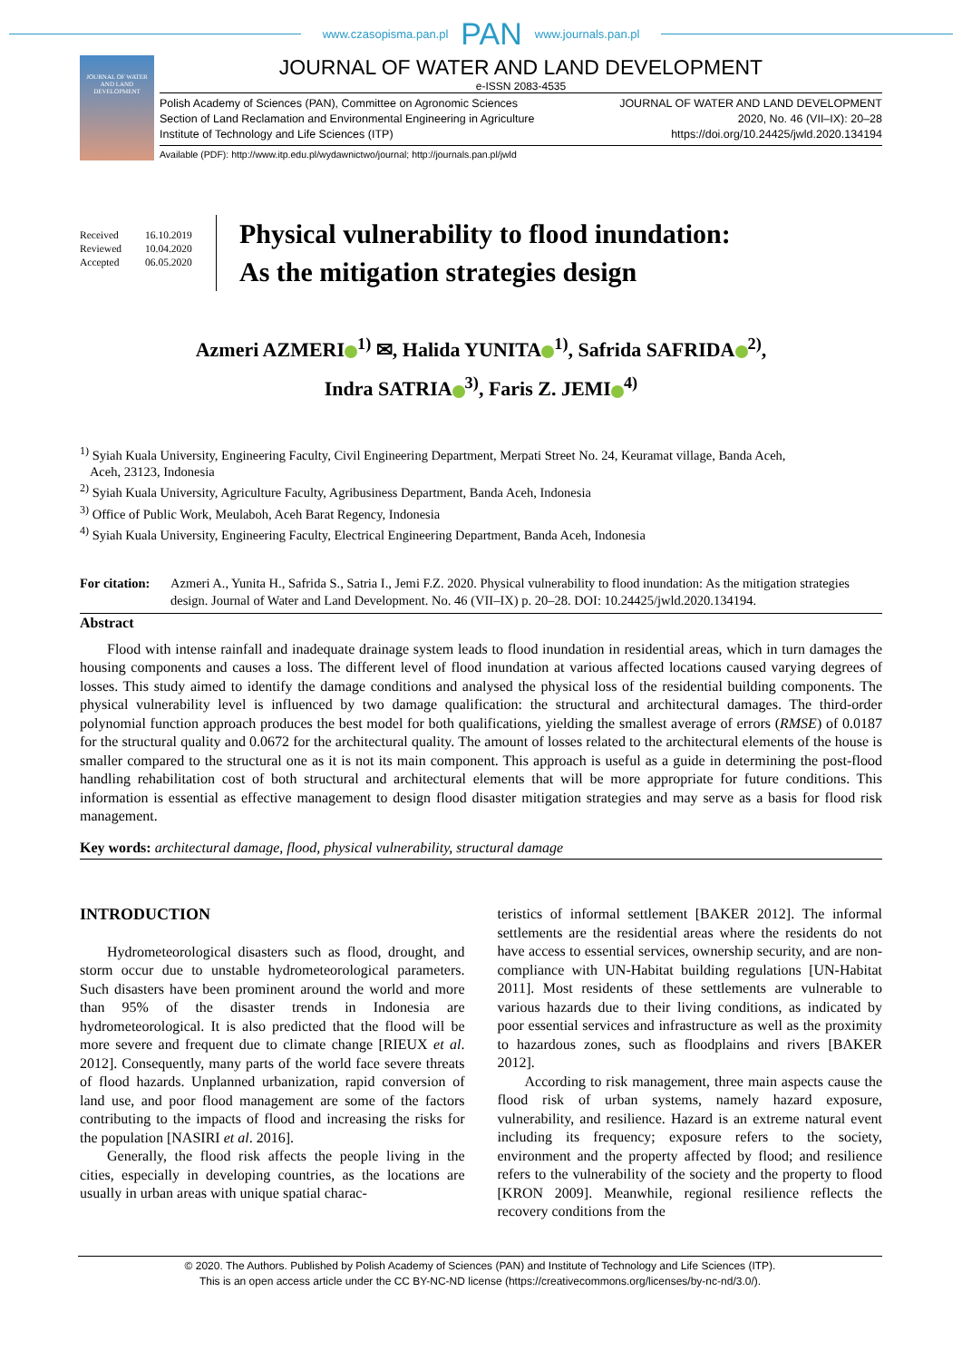www.czasopisma.pan.pl PAN www.journals.pan.pl
JOURNAL OF WATER AND LAND DEVELOPMENT
JOURNAL OF WATER AND LAND DEVELOPMENT
e-ISSN 2083-4535
Polish Academy of Sciences (PAN), Committee on Agronomic Sciences
Section of Land Reclamation and Environmental Engineering in Agriculture
Institute of Technology and Life Sciences (ITP)
JOURNAL OF WATER AND LAND DEVELOPMENT
2020, No. 46 (VII–IX): 20–28
https://doi.org/10.24425/jwld.2020.134194
Available (PDF): http://www.itp.edu.pl/wydawnictwo/journal; http://journals.pan.pl/jwld
Received 16.10.2019
Reviewed 10.04.2020
Accepted 06.05.2020
Physical vulnerability to flood inundation:
As the mitigation strategies design
Azmeri AZMERI<sup>1)</sup> ✉, Halida YUNITA<sup>1)</sup>, Safrida SAFRIDA<sup>2)</sup>,
Indra SATRIA<sup>3)</sup>, Faris Z. JEMI<sup>4)</sup>
<sup>1)</sup> Syiah Kuala University, Engineering Faculty, Civil Engineering Department, Merpati Street No. 24, Keuramat village, Banda Aceh,
Aceh, 23123, Indonesia
<sup>2)</sup> Syiah Kuala University, Agriculture Faculty, Agribusiness Department, Banda Aceh, Indonesia
<sup>3)</sup> Office of Public Work, Meulaboh, Aceh Barat Regency, Indonesia
<sup>4)</sup> Syiah Kuala University, Engineering Faculty, Electrical Engineering Department, Banda Aceh, Indonesia
For citation:
Azmeri A., Yunita H., Safrida S., Satria I., Jemi F.Z. 2020. Physical vulnerability to flood inundation: As the mitigation strategies design. Journal of Water and Land Development. No. 46 (VII–IX) p. 20–28. DOI: 10.24425/jwld.2020.134194.
Abstract
Flood with intense rainfall and inadequate drainage system leads to flood inundation in residential areas, which in turn damages the housing components and causes a loss. The different level of flood inundation at various affected locations caused varying degrees of losses. This study aimed to identify the damage conditions and analysed the physical loss of the residential building components. The physical vulnerability level is influenced by two damage qualification: the structural and architectural damages. The third-order polynomial function approach produces the best model for both qualifications, yielding the smallest average of errors (RMSE) of 0.0187 for the structural quality and 0.0672 for the architectural quality. The amount of losses related to the architectural elements of the house is smaller compared to the structural one as it is not its main component. This approach is useful as a guide in determining the post-flood handling rehabilitation cost of both structural and architectural elements that will be more appropriate for future conditions. This information is essential as effective management to design flood disaster mitigation strategies and may serve as a basis for flood risk management.
Key words: architectural damage, flood, physical vulnerability, structural damage
INTRODUCTION
Hydrometeorological disasters such as flood, drought, and storm occur due to unstable hydrometeorological parameters. Such disasters have been prominent around the world and more than 95% of the disaster trends in Indonesia are hydrometeorological. It is also predicted that the flood will be more severe and frequent due to climate change [RIEUX et al. 2012]. Consequently, many parts of the world face severe threats of flood hazards. Unplanned urbanization, rapid conversion of land use, and poor flood management are some of the factors contributing to the impacts of flood and increasing the risks for the population [NASIRI et al. 2016].
Generally, the flood risk affects the people living in the cities, especially in developing countries, as the locations are usually in urban areas with unique spatial charac-
teristics of informal settlement [BAKER 2012]. The informal settlements are the residential areas where the residents do not have access to essential services, ownership security, and are non-compliance with UN-Habitat building regulations [UN-Habitat 2011]. Most residents of these settlements are vulnerable to various hazards due to their living conditions, as indicated by poor essential services and infrastructure as well as the proximity to hazardous zones, such as floodplains and rivers [BAKER 2012].
According to risk management, three main aspects cause the flood risk of urban systems, namely hazard exposure, vulnerability, and resilience. Hazard is an extreme natural event including its frequency; exposure refers to the society, environment and the property affected by flood; and resilience refers to the vulnerability of the society and the property to flood [KRON 2009]. Meanwhile, regional resilience reflects the recovery conditions from the
© 2020. The Authors. Published by Polish Academy of Sciences (PAN) and Institute of Technology and Life Sciences (ITP).
This is an open access article under the CC BY-NC-ND license (https://creativecommons.org/licenses/by-nc-nd/3.0/).